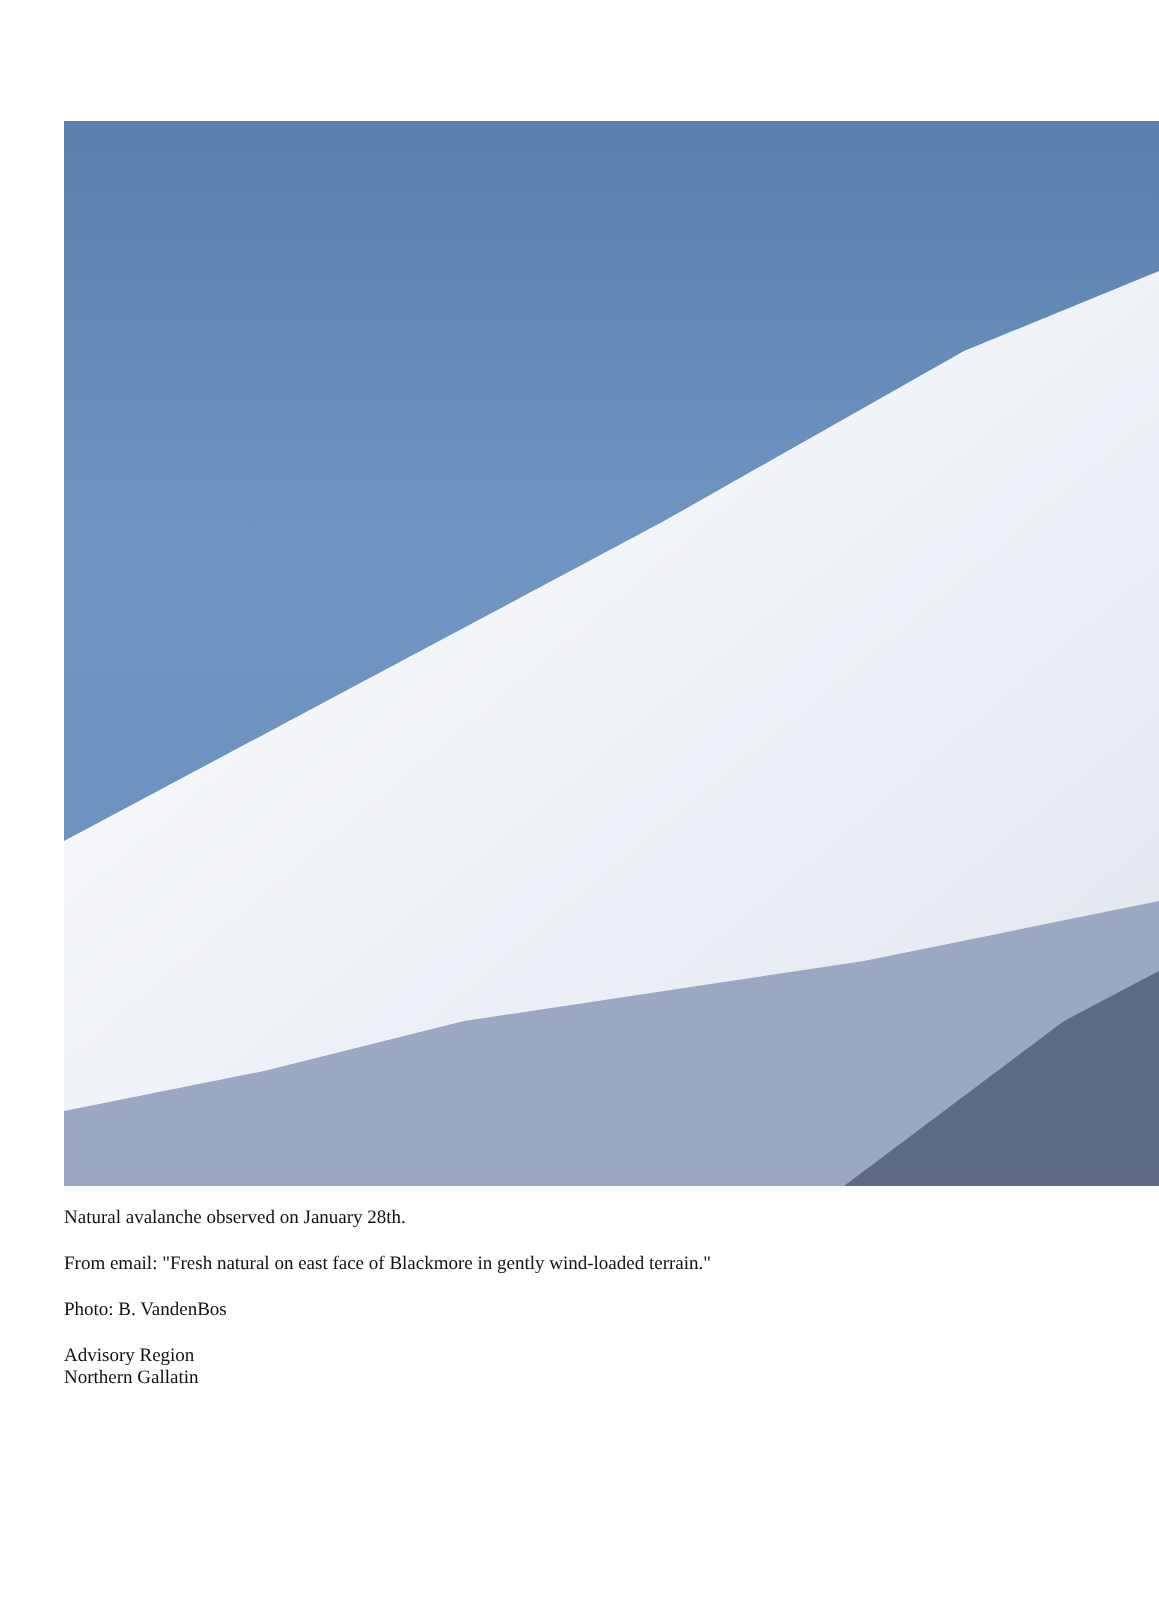Natural avalanche observed on January 28th.
From email: "Fresh natural on east face of Blackmore in gently wind-loaded terrain."
Photo: B. VandenBos
Advisory Region
Northern Gallatin